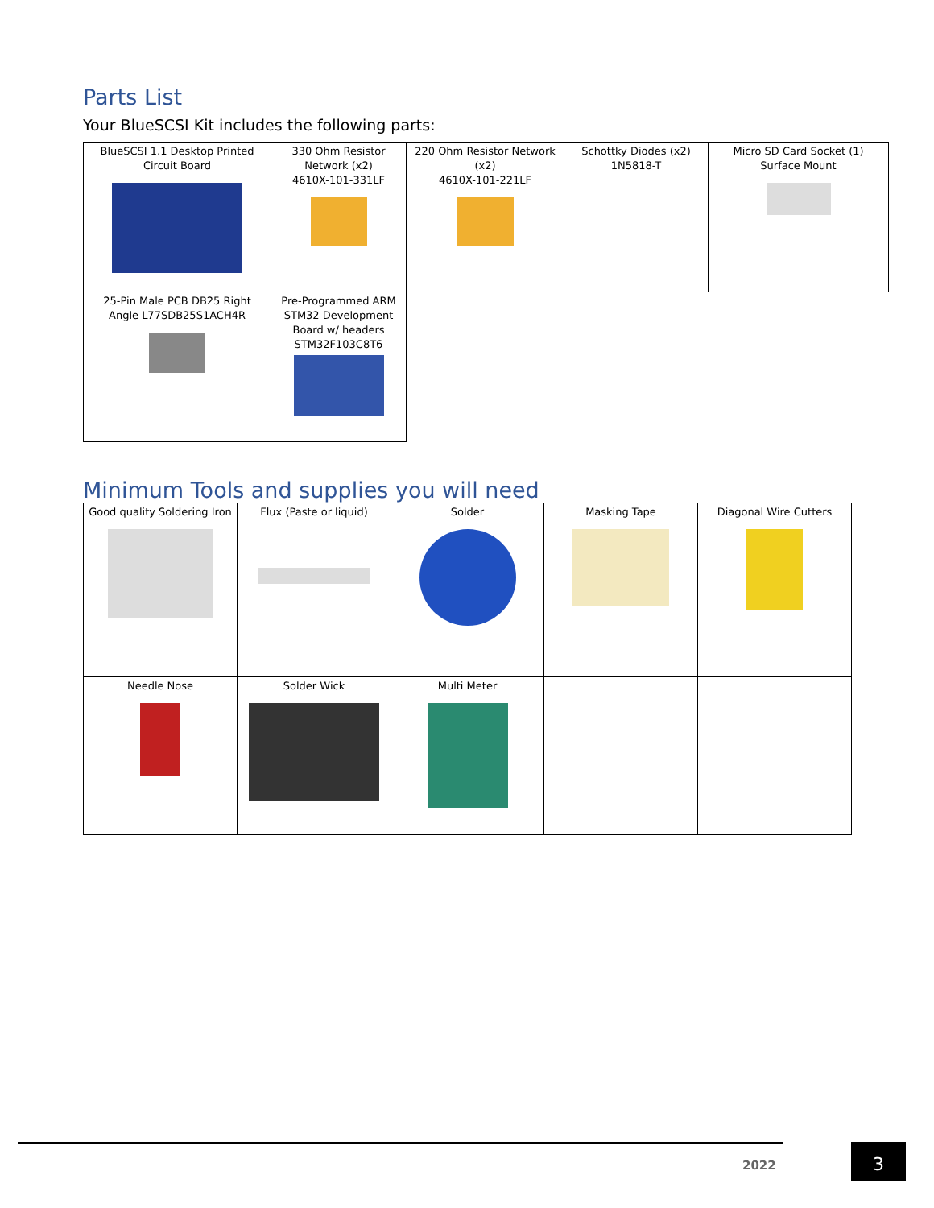Parts List
Your BlueSCSI Kit includes the following parts:
| BlueSCSI 1.1 Desktop Printed Circuit Board | 330 Ohm Resistor Network (x2) 4610X-101-331LF | 220 Ohm Resistor Network (x2) 4610X-101-221LF | Schottky Diodes (x2) 1N5818-T | Micro SD Card Socket (1) Surface Mount |
| 25-Pin Male PCB DB25 Right Angle L77SDB25S1ACH4R | Pre-Programmed ARM STM32 Development Board w/ headers STM32F103C8T6 | | | |
Minimum Tools and supplies you will need
| Good quality Soldering Iron | Flux (Paste or liquid) | Solder | Masking Tape | Diagonal Wire Cutters |
| Needle Nose | Solder Wick | Multi Meter | | |
2022
3